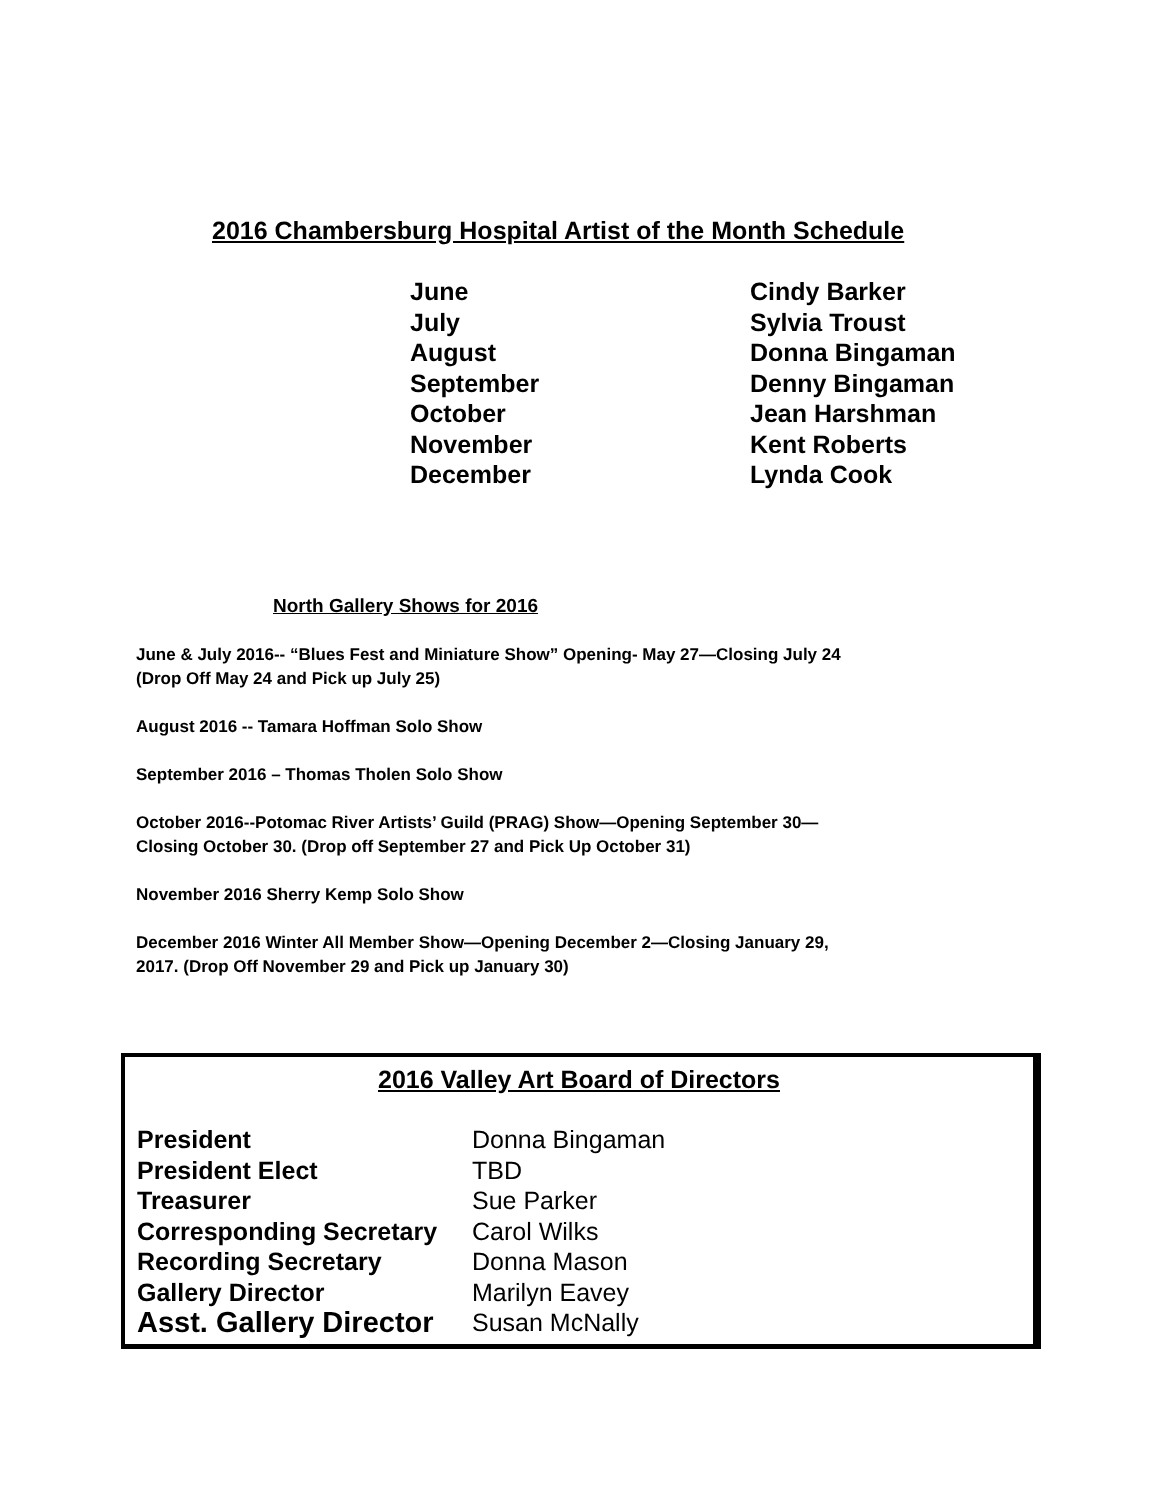2016 Chambersburg Hospital Artist of the Month Schedule
| June | Cindy Barker |
| July | Sylvia Troust |
| August | Donna Bingaman |
| September | Denny Bingaman |
| October | Jean Harshman |
| November | Kent Roberts |
| December | Lynda Cook |
North Gallery Shows for 2016
June & July 2016-- “Blues Fest and Miniature Show” Opening- May 27—Closing July 24
(Drop Off May 24 and Pick up July 25)
August 2016 -- Tamara Hoffman Solo Show
September 2016 – Thomas Tholen Solo Show
October 2016--Potomac River Artists’ Guild (PRAG) Show—Opening September 30—
Closing October 30. (Drop off September 27 and Pick Up October 31)
November 2016 Sherry Kemp Solo Show
December 2016 Winter All Member Show—Opening December 2—Closing January 29,
2017. (Drop Off November 29 and Pick up January 30)
2016 Valley Art Board of Directors
| President | Donna Bingaman |
| President Elect | TBD |
| Treasurer | Sue Parker |
| Corresponding Secretary | Carol Wilks |
| Recording Secretary | Donna Mason |
| Gallery Director | Marilyn Eavey |
| Asst. Gallery Director | Susan McNally |